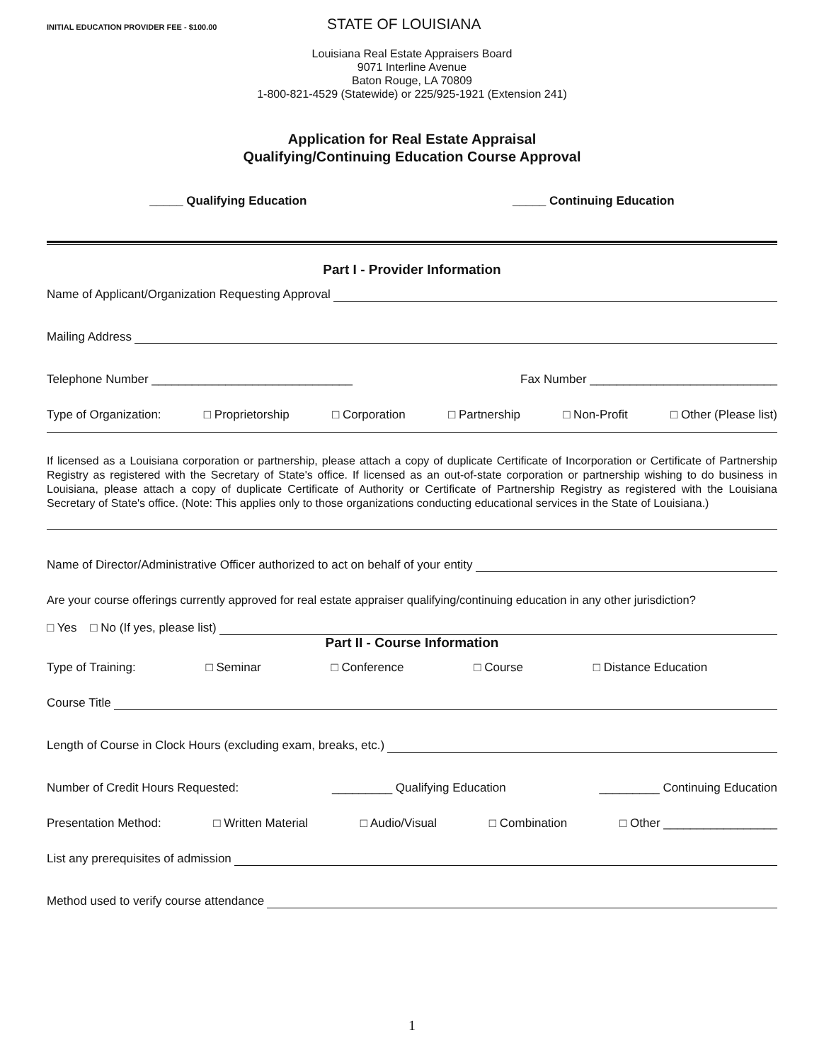INITIAL EDUCATION PROVIDER FEE - $100.00
STATE OF LOUISIANA
Louisiana Real Estate Appraisers Board
9071 Interline Avenue
Baton Rouge, LA 70809
1-800-821-4529 (Statewide) or 225/925-1921 (Extension 241)
Application for Real Estate Appraisal
Qualifying/Continuing Education Course Approval
_____ Qualifying Education _____ Continuing Education
Part I - Provider Information
Name of Applicant/Organization Requesting Approval
Mailing Address
Telephone Number ______________________________ Fax Number ____________________________
Type of Organization: □ Proprietorship □ Corporation □ Partnership □ Non-Profit □ Other (Please list)
If licensed as a Louisiana corporation or partnership, please attach a copy of duplicate Certificate of Incorporation or Certificate of Partnership Registry as registered with the Secretary of State's office. If licensed as an out-of-state corporation or partnership wishing to do business in Louisiana, please attach a copy of duplicate Certificate of Authority or Certificate of Partnership Registry as registered with the Louisiana Secretary of State's office. (Note: This applies only to those organizations conducting educational services in the State of Louisiana.)
Name of Director/Administrative Officer authorized to act on behalf of your entity
Are your course offerings currently approved for real estate appraiser qualifying/continuing education in any other jurisdiction?
□ Yes □ No (If yes, please list)
Part II - Course Information
Type of Training: □ Seminar □ Conference □ Course □ Distance Education
Course Title
Length of Course in Clock Hours (excluding exam, breaks, etc.)
Number of Credit Hours Requested: _________ Qualifying Education _________ Continuing Education
Presentation Method: □ Written Material □ Audio/Visual □ Combination □ Other _________________
List any prerequisites of admission
Method used to verify course attendance
1